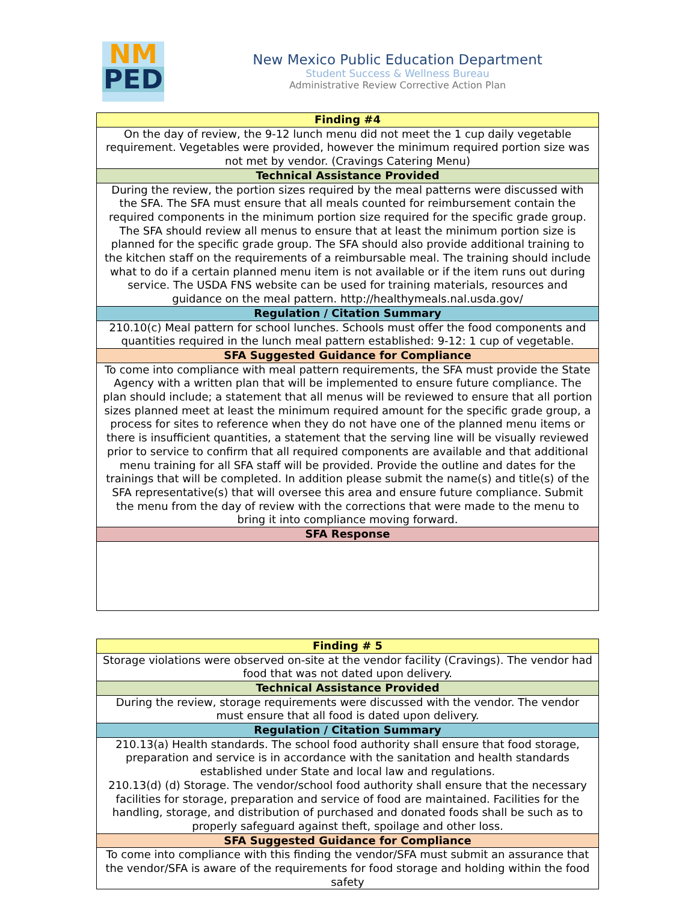NM
PED
New Mexico Public Education Department
Student Success & Wellness Bureau
Administrative Review Corrective Action Plan
| Finding #4 |
| --- |
| On the day of review, the 9-12 lunch menu did not meet the 1 cup daily vegetable requirement. Vegetables were provided, however the minimum required portion size was not met by vendor. (Cravings Catering Menu) |
| Technical Assistance Provided |
| During the review, the portion sizes required by the meal patterns were discussed with the SFA. The SFA must ensure that all meals counted for reimbursement contain the required components in the minimum portion size required for the specific grade group. The SFA should review all menus to ensure that at least the minimum portion size is planned for the specific grade group. The SFA should also provide additional training to the kitchen staff on the requirements of a reimbursable meal. The training should include what to do if a certain planned menu item is not available or if the item runs out during service. The USDA FNS website can be used for training materials, resources and guidance on the meal pattern. http://healthymeals.nal.usda.gov/ |
| Regulation / Citation Summary |
| 210.10(c) Meal pattern for school lunches. Schools must offer the food components and quantities required in the lunch meal pattern established: 9-12: 1 cup of vegetable. |
| SFA Suggested Guidance for Compliance |
| To come into compliance with meal pattern requirements, the SFA must provide the State Agency with a written plan that will be implemented to ensure future compliance. The plan should include; a statement that all menus will be reviewed to ensure that all portion sizes planned meet at least the minimum required amount for the specific grade group, a process for sites to reference when they do not have one of the planned menu items or there is insufficient quantities, a statement that the serving line will be visually reviewed prior to service to confirm that all required components are available and that additional menu training for all SFA staff will be provided. Provide the outline and dates for the trainings that will be completed. In addition please submit the name(s) and title(s) of the SFA representative(s) that will oversee this area and ensure future compliance. Submit the menu from the day of review with the corrections that were made to the menu to bring it into compliance moving forward. |
| SFA Response |
| Finding # 5 |
| --- |
| Storage violations were observed on-site at the vendor facility (Cravings). The vendor had food that was not dated upon delivery. |
| Technical Assistance Provided |
| During the review, storage requirements were discussed with the vendor. The vendor must ensure that all food is dated upon delivery. |
| Regulation / Citation Summary |
| 210.13(a) Health standards. The school food authority shall ensure that food storage, preparation and service is in accordance with the sanitation and health standards established under State and local law and regulations. 210.13(d) (d) Storage. The vendor/school food authority shall ensure that the necessary facilities for storage, preparation and service of food are maintained. Facilities for the handling, storage, and distribution of purchased and donated foods shall be such as to properly safeguard against theft, spoilage and other loss. |
| SFA Suggested Guidance for Compliance |
| To come into compliance with this finding the vendor/SFA must submit an assurance that the vendor/SFA is aware of the requirements for food storage and holding within the food safety |